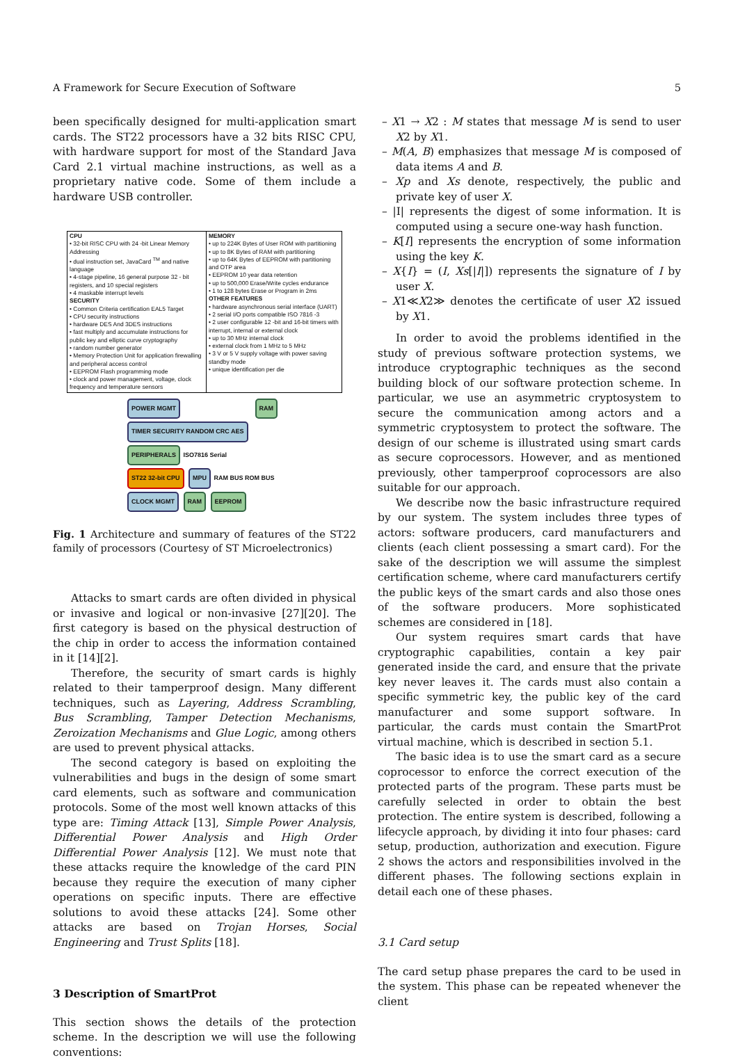A Framework for Secure Execution of Software 5
been specifically designed for multi-application smart cards. The ST22 processors have a 32 bits RISC CPU, with hardware support for most of the Standard Java Card 2.1 virtual machine instructions, as well as a proprietary native code. Some of them include a hardware USB controller.
| CPU • 32-bit RISC CPU with 24 -bit Linear Memory Addressing • dual instruction set, JavaCard <sup>TM</sup> and native language • 4-stage pipeline, 16 general purpose 32 - bit registers, and 10 special registers • 4 maskable interrupt levels SECURITY • Common Criteria certification EAL5 Target • CPU security instructions • hardware DES And 3DES instructions • fast multiply and accumulate instructions for public key and elliptic curve cryptography • random number generator • Memory Protection Unit for application firewalling and peripheral access control • EEPROM Flash programming mode • clock and power management, voltage, clock frequency and temperature sensors | MEMORY • up to 224K Bytes of User ROM with partitioning • up to 8K Bytes of RAM with partitioning • up to 64K Bytes of EEPROM with partitioning and OTP area • EEPROM 10 year data retention • up to 500,000 Erase/Write cycles endurance • 1 to 128 bytes Erase or Program in 2ms OTHER FEATURES • hardware asynchronous serial interface (UART) • 2 serial I/O ports compatible ISO 7816 -3 • 2 user configurable 12 -bit and 16-bit timers with interrupt, internal or external clock • up to 30 MHz internal clock • external clock from 1 MHz to 5 MHz • 3 V or 5 V supply voltage with power saving standby mode • unique identification per die |
POWER MGMT RAM TIMER SECURITY RANDOM CRC AES
PERIPHERALS ISO7816 Serial
ST22 32-bit CPU MPU RAM BUS ROM BUS
CLOCK MGMT RAM EEPROM
Fig. 1 Architecture and summary of features of the ST22 family of processors (Courtesy of ST Microelectronics)
Attacks to smart cards are often divided in physical or invasive and logical or non-invasive [27][20]. The first category is based on the physical destruction of the chip in order to access the information contained in it [14][2].
Therefore, the security of smart cards is highly related to their tamperproof design. Many different techniques, such as Layering, Address Scrambling, Bus Scrambling, Tamper Detection Mechanisms, Zeroization Mechanisms and Glue Logic, among others are used to prevent physical attacks.
The second category is based on exploiting the vulnerabilities and bugs in the design of some smart card elements, such as software and communication protocols. Some of the most well known attacks of this type are: Timing Attack [13], Simple Power Analysis, Differential Power Analysis and High Order Differential Power Analysis [12]. We must note that these attacks require the knowledge of the card PIN because they require the execution of many cipher operations on specific inputs. There are effective solutions to avoid these attacks [24]. Some other attacks are based on Trojan Horses, Social Engineering and Trust Splits [18].
3 Description of SmartProt
This section shows the details of the protection scheme. In the description we will use the following conventions:
– X1 → X2 : M states that message M is send to user X2 by X1.
– M(A, B) emphasizes that message M is composed of data items A and B.
– Xp and Xs denote, respectively, the public and private key of user X.
– |I| represents the digest of some information. It is computed using a secure one-way hash function.
– K[I] represents the encryption of some information using the key K.
– X{I} = (I, Xs[|I|]) represents the signature of I by user X.
– X1≪X2≫ denotes the certificate of user X2 issued by X1.
In order to avoid the problems identified in the study of previous software protection systems, we introduce cryptographic techniques as the second building block of our software protection scheme. In particular, we use an asymmetric cryptosystem to secure the communication among actors and a symmetric cryptosystem to protect the software. The design of our scheme is illustrated using smart cards as secure coprocessors. However, and as mentioned previously, other tamperproof coprocessors are also suitable for our approach.
We describe now the basic infrastructure required by our system. The system includes three types of actors: software producers, card manufacturers and clients (each client possessing a smart card). For the sake of the description we will assume the simplest certification scheme, where card manufacturers certify the public keys of the smart cards and also those ones of the software producers. More sophisticated schemes are considered in [18].
Our system requires smart cards that have cryptographic capabilities, contain a key pair generated inside the card, and ensure that the private key never leaves it. The cards must also contain a specific symmetric key, the public key of the card manufacturer and some support software. In particular, the cards must contain the SmartProt virtual machine, which is described in section 5.1.
The basic idea is to use the smart card as a secure coprocessor to enforce the correct execution of the protected parts of the program. These parts must be carefully selected in order to obtain the best protection. The entire system is described, following a lifecycle approach, by dividing it into four phases: card setup, production, authorization and execution. Figure 2 shows the actors and responsibilities involved in the different phases. The following sections explain in detail each one of these phases.
3.1 Card setup
The card setup phase prepares the card to be used in the system. This phase can be repeated whenever the client